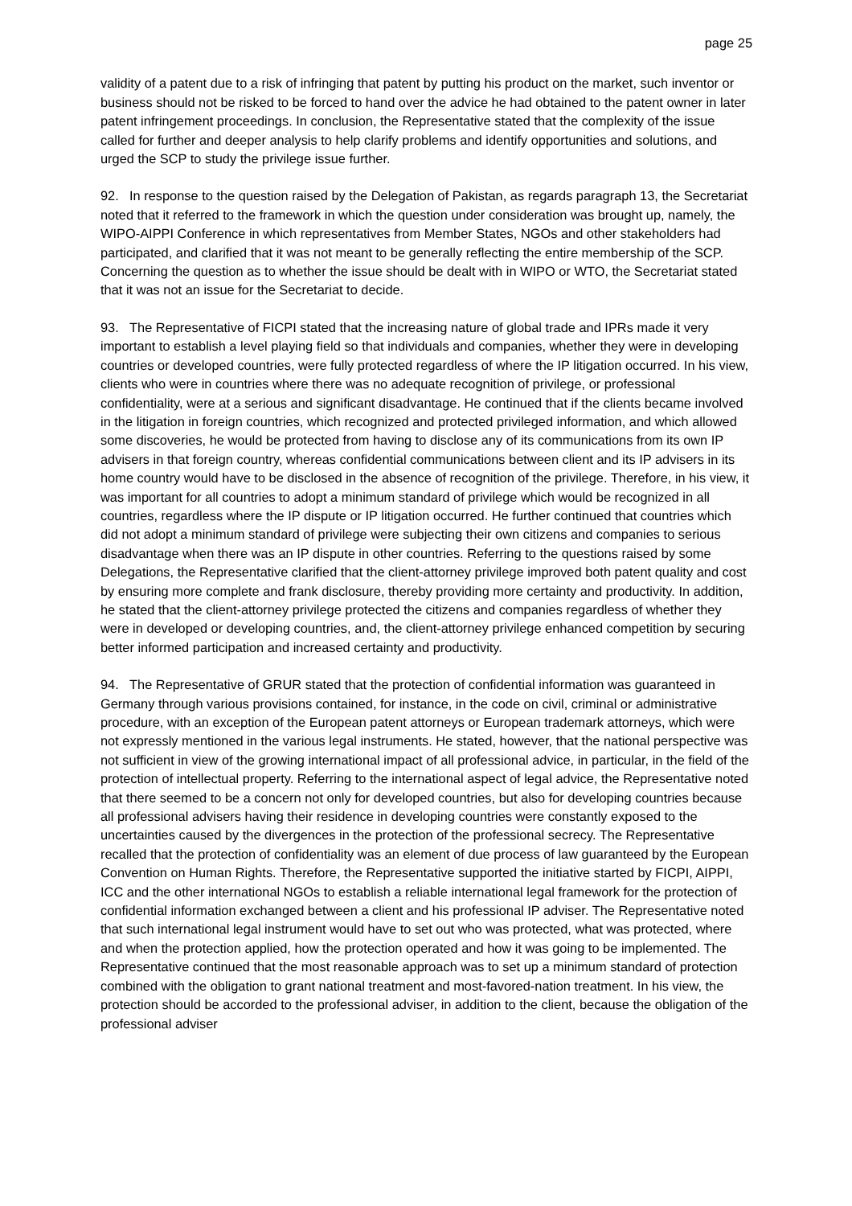page 25
validity of a patent due to a risk of infringing that patent by putting his product on the market, such inventor or business should not be risked to be forced to hand over the advice he had obtained to the patent owner in later patent infringement proceedings. In conclusion, the Representative stated that the complexity of the issue called for further and deeper analysis to help clarify problems and identify opportunities and solutions, and urged the SCP to study the privilege issue further.
92. In response to the question raised by the Delegation of Pakistan, as regards paragraph 13, the Secretariat noted that it referred to the framework in which the question under consideration was brought up, namely, the WIPO-AIPPI Conference in which representatives from Member States, NGOs and other stakeholders had participated, and clarified that it was not meant to be generally reflecting the entire membership of the SCP. Concerning the question as to whether the issue should be dealt with in WIPO or WTO, the Secretariat stated that it was not an issue for the Secretariat to decide.
93. The Representative of FICPI stated that the increasing nature of global trade and IPRs made it very important to establish a level playing field so that individuals and companies, whether they were in developing countries or developed countries, were fully protected regardless of where the IP litigation occurred. In his view, clients who were in countries where there was no adequate recognition of privilege, or professional confidentiality, were at a serious and significant disadvantage. He continued that if the clients became involved in the litigation in foreign countries, which recognized and protected privileged information, and which allowed some discoveries, he would be protected from having to disclose any of its communications from its own IP advisers in that foreign country, whereas confidential communications between client and its IP advisers in its home country would have to be disclosed in the absence of recognition of the privilege. Therefore, in his view, it was important for all countries to adopt a minimum standard of privilege which would be recognized in all countries, regardless where the IP dispute or IP litigation occurred. He further continued that countries which did not adopt a minimum standard of privilege were subjecting their own citizens and companies to serious disadvantage when there was an IP dispute in other countries. Referring to the questions raised by some Delegations, the Representative clarified that the client-attorney privilege improved both patent quality and cost by ensuring more complete and frank disclosure, thereby providing more certainty and productivity. In addition, he stated that the client-attorney privilege protected the citizens and companies regardless of whether they were in developed or developing countries, and, the client-attorney privilege enhanced competition by securing better informed participation and increased certainty and productivity.
94. The Representative of GRUR stated that the protection of confidential information was guaranteed in Germany through various provisions contained, for instance, in the code on civil, criminal or administrative procedure, with an exception of the European patent attorneys or European trademark attorneys, which were not expressly mentioned in the various legal instruments. He stated, however, that the national perspective was not sufficient in view of the growing international impact of all professional advice, in particular, in the field of the protection of intellectual property. Referring to the international aspect of legal advice, the Representative noted that there seemed to be a concern not only for developed countries, but also for developing countries because all professional advisers having their residence in developing countries were constantly exposed to the uncertainties caused by the divergences in the protection of the professional secrecy. The Representative recalled that the protection of confidentiality was an element of due process of law guaranteed by the European Convention on Human Rights. Therefore, the Representative supported the initiative started by FICPI, AIPPI, ICC and the other international NGOs to establish a reliable international legal framework for the protection of confidential information exchanged between a client and his professional IP adviser. The Representative noted that such international legal instrument would have to set out who was protected, what was protected, where and when the protection applied, how the protection operated and how it was going to be implemented. The Representative continued that the most reasonable approach was to set up a minimum standard of protection combined with the obligation to grant national treatment and most-favored-nation treatment. In his view, the protection should be accorded to the professional adviser, in addition to the client, because the obligation of the professional adviser